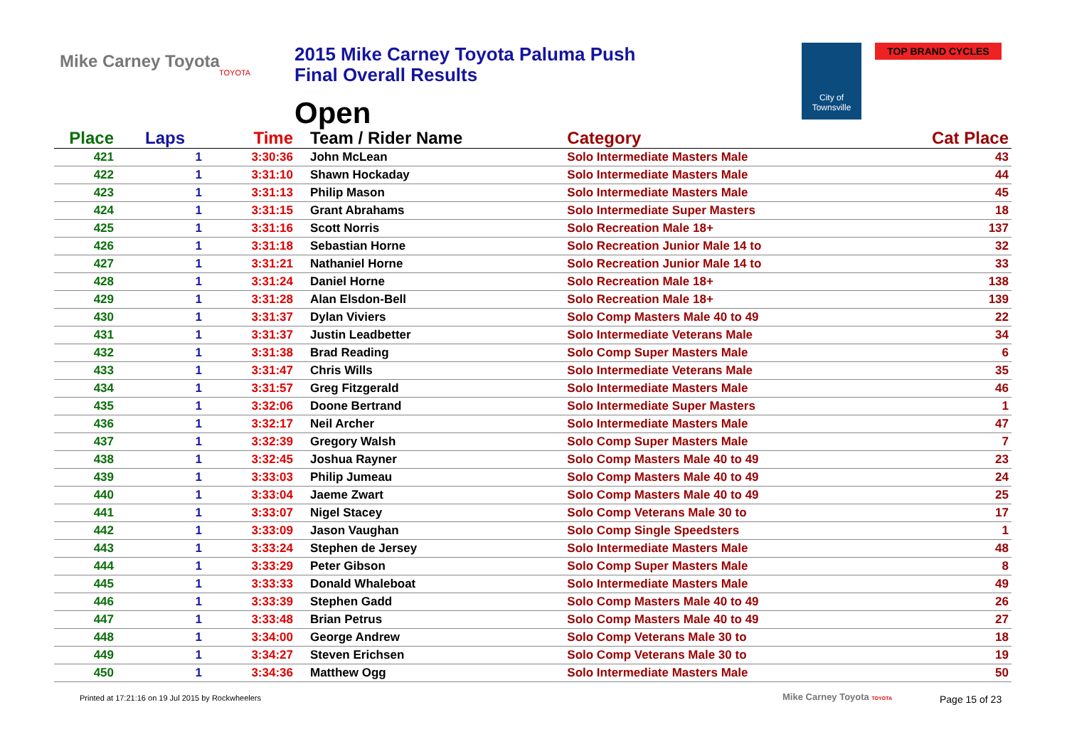Mike Carney Toyota
TOYOTA
2015 Mike Carney Toyota Paluma Push
Final Overall Results
Open
City of
Townsville
TOP BRAND CYCLES
| Place | Laps | Time | Team / Rider Name | Category | Cat Place |
| --- | --- | --- | --- | --- | --- |
| 421 | 1 | 3:30:36 | John McLean | Solo Intermediate Masters Male | 43 |
| 422 | 1 | 3:31:10 | Shawn Hockaday | Solo Intermediate Masters Male | 44 |
| 423 | 1 | 3:31:13 | Philip Mason | Solo Intermediate Masters Male | 45 |
| 424 | 1 | 3:31:15 | Grant Abrahams | Solo Intermediate Super Masters | 18 |
| 425 | 1 | 3:31:16 | Scott Norris | Solo Recreation Male 18+ | 137 |
| 426 | 1 | 3:31:18 | Sebastian Horne | Solo Recreation Junior Male 14 to | 32 |
| 427 | 1 | 3:31:21 | Nathaniel Horne | Solo Recreation Junior Male 14 to | 33 |
| 428 | 1 | 3:31:24 | Daniel Horne | Solo Recreation Male 18+ | 138 |
| 429 | 1 | 3:31:28 | Alan Elsdon-Bell | Solo Recreation Male 18+ | 139 |
| 430 | 1 | 3:31:37 | Dylan Viviers | Solo Comp Masters Male 40 to 49 | 22 |
| 431 | 1 | 3:31:37 | Justin Leadbetter | Solo Intermediate Veterans Male | 34 |
| 432 | 1 | 3:31:38 | Brad Reading | Solo Comp Super Masters Male | 6 |
| 433 | 1 | 3:31:47 | Chris Wills | Solo Intermediate Veterans Male | 35 |
| 434 | 1 | 3:31:57 | Greg Fitzgerald | Solo Intermediate Masters Male | 46 |
| 435 | 1 | 3:32:06 | Doone Bertrand | Solo Intermediate Super Masters | 1 |
| 436 | 1 | 3:32:17 | Neil Archer | Solo Intermediate Masters Male | 47 |
| 437 | 1 | 3:32:39 | Gregory Walsh | Solo Comp Super Masters Male | 7 |
| 438 | 1 | 3:32:45 | Joshua Rayner | Solo Comp Masters Male 40 to 49 | 23 |
| 439 | 1 | 3:33:03 | Philip Jumeau | Solo Comp Masters Male 40 to 49 | 24 |
| 440 | 1 | 3:33:04 | Jaeme Zwart | Solo Comp Masters Male 40 to 49 | 25 |
| 441 | 1 | 3:33:07 | Nigel Stacey | Solo Comp Veterans Male 30 to | 17 |
| 442 | 1 | 3:33:09 | Jason Vaughan | Solo Comp Single Speedsters | 1 |
| 443 | 1 | 3:33:24 | Stephen de Jersey | Solo Intermediate Masters Male | 48 |
| 444 | 1 | 3:33:29 | Peter Gibson | Solo Comp Super Masters Male | 8 |
| 445 | 1 | 3:33:33 | Donald Whaleboat | Solo Intermediate Masters Male | 49 |
| 446 | 1 | 3:33:39 | Stephen Gadd | Solo Comp Masters Male 40 to 49 | 26 |
| 447 | 1 | 3:33:48 | Brian Petrus | Solo Comp Masters Male 40 to 49 | 27 |
| 448 | 1 | 3:34:00 | George Andrew | Solo Comp Veterans Male 30 to | 18 |
| 449 | 1 | 3:34:27 | Steven Erichsen | Solo Comp Veterans Male 30 to | 19 |
| 450 | 1 | 3:34:36 | Matthew Ogg | Solo Intermediate Masters Male | 50 |
Printed at 17:21:16 on 19 Jul 2015 by Rockwheelers
Mike Carney Toyota TOYOTA Page 15 of 23